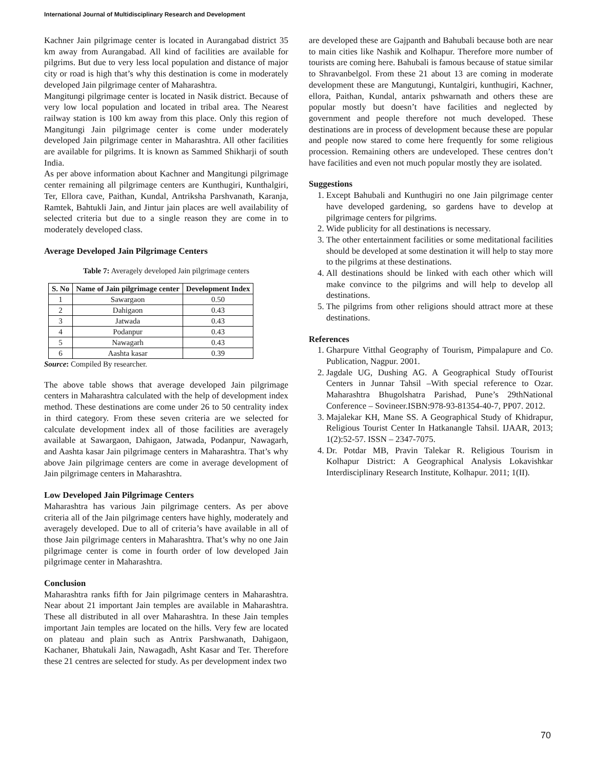International Journal of Multidisciplinary Research and Development
Kachner Jain pilgrimage center is located in Aurangabad district 35 km away from Aurangabad. All kind of facilities are available for pilgrims. But due to very less local population and distance of major city or road is high that’s why this destination is come in moderately developed Jain pilgrimage center of Maharashtra.
Mangitungi pilgrimage center is located in Nasik district. Because of very low local population and located in tribal area. The Nearest railway station is 100 km away from this place. Only this region of Mangitungi Jain pilgrimage center is come under moderately developed Jain pilgrimage center in Maharashtra. All other facilities are available for pilgrims. It is known as Sammed Shikharji of south India.
As per above information about Kachner and Mangitungi pilgrimage center remaining all pilgrimage centers are Kunthugiri, Kunthalgiri, Ter, Ellora cave, Paithan, Kundal, Antriksha Parshvanath, Karanja, Ramtek, Bahtukli Jain, and Jintur jain places are well availability of selected criteria but due to a single reason they are come in to moderately developed class.
Average Developed Jain Pilgrimage Centers
Table 7: Averagely developed Jain pilgrimage centers
| S. No | Name of Jain pilgrimage center | Development Index |
| --- | --- | --- |
| 1 | Sawargaon | 0.50 |
| 2 | Dahigaon | 0.43 |
| 3 | Jatwada | 0.43 |
| 4 | Podanpur | 0.43 |
| 5 | Nawagarh | 0.43 |
| 6 | Aashta kasar | 0.39 |
Source: Compiled By researcher.
The above table shows that average developed Jain pilgrimage centers in Maharashtra calculated with the help of development index method. These destinations are come under 26 to 50 centrality index in third category. From these seven criteria are we selected for calculate development index all of those facilities are averagely available at Sawargaon, Dahigaon, Jatwada, Podanpur, Nawagarh, and Aashta kasar Jain pilgrimage centers in Maharashtra. That’s why above Jain pilgrimage centers are come in average development of Jain pilgrimage centers in Maharashtra.
Low Developed Jain Pilgrimage Centers
Maharashtra has various Jain pilgrimage centers. As per above criteria all of the Jain pilgrimage centers have highly, moderately and averagely developed. Due to all of criteria’s have available in all of those Jain pilgrimage centers in Maharashtra. That’s why no one Jain pilgrimage center is come in fourth order of low developed Jain pilgrimage center in Maharashtra.
Conclusion
Maharashtra ranks fifth for Jain pilgrimage centers in Maharashtra. Near about 21 important Jain temples are available in Maharashtra. These all distributed in all over Maharashtra. In these Jain temples important Jain temples are located on the hills. Very few are located on plateau and plain such as Antrix Parshwanath, Dahigaon, Kachaner, Bhatukali Jain, Nawagadh, Asht Kasar and Ter. Therefore these 21 centres are selected for study. As per development index two
are developed these are Gajpanth and Bahubali because both are near to main cities like Nashik and Kolhapur. Therefore more number of tourists are coming here. Bahubali is famous because of statue similar to Shravanbelgol. From these 21 about 13 are coming in moderate development these are Mangutungi, Kuntalgiri, kunthugiri, Kachner, ellora, Paithan, Kundal, antarix pshwarnath and others these are popular mostly but doesn’t have facilities and neglected by government and people therefore not much developed. These destinations are in process of development because these are popular and people now stared to come here frequently for some religious procession. Remaining others are undeveloped. These centres don’t have facilities and even not much popular mostly they are isolated.
Suggestions
1. Except Bahubali and Kunthugiri no one Jain pilgrimage center have developed gardening, so gardens have to develop at pilgrimage centers for pilgrims.
2. Wide publicity for all destinations is necessary.
3. The other entertainment facilities or some meditational facilities should be developed at some destination it will help to stay more to the pilgrims at these destinations.
4. All destinations should be linked with each other which will make convince to the pilgrims and will help to develop all destinations.
5. The pilgrims from other religions should attract more at these destinations.
References
1. Gharpure Vitthal Geography of Tourism, Pimpalapure and Co. Publication, Nagpur. 2001.
2. Jagdale UG, Dushing AG. A Geographical Study ofTourist Centers in Junnar Tahsil –With special reference to Ozar. Maharashtra Bhugolshatra Parishad, Pune’s 29thNational Conference – Sovineer.ISBN:978-93-81354-40-7, PP07. 2012.
3. Majalekar KH, Mane SS. A Geographical Study of Khidrapur, Religious Tourist Center In Hatkanangle Tahsil. IJAAR, 2013; 1(2):52-57. ISSN – 2347-7075.
4. Dr. Potdar MB, Pravin Talekar R. Religious Tourism in Kolhapur District: A Geographical Analysis Lokavishkar Interdisciplinary Research Institute, Kolhapur. 2011; 1(II).
70